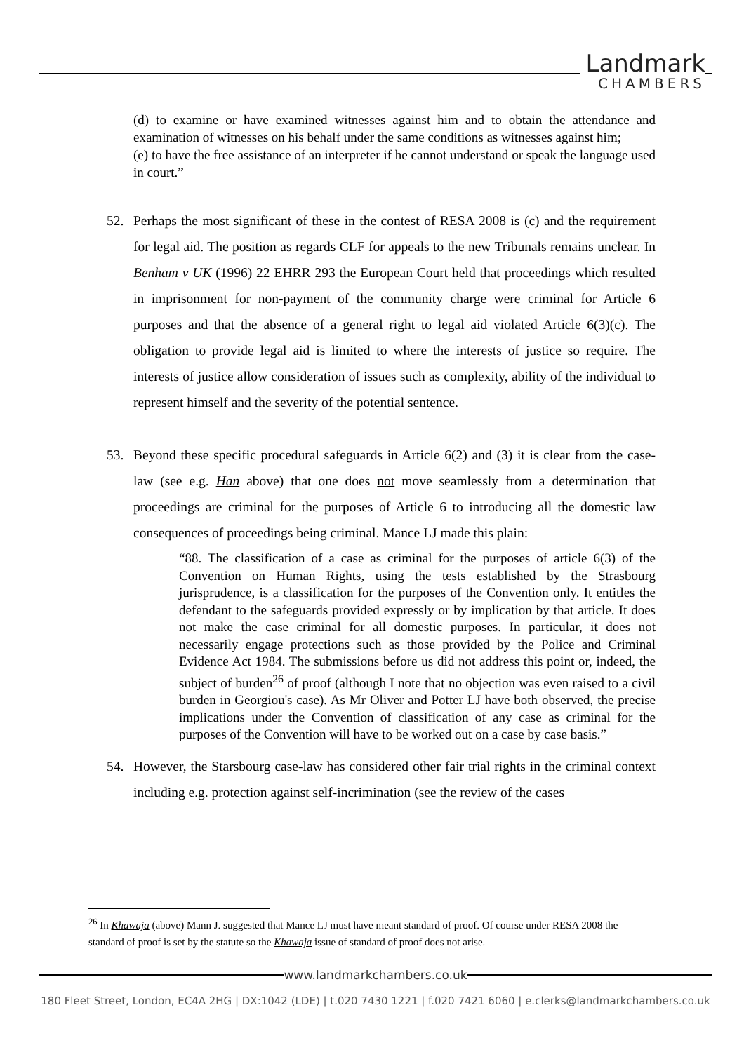Landmark
CHAMBERS
(d) to examine or have examined witnesses against him and to obtain the attendance and examination of witnesses on his behalf under the same conditions as witnesses against him;
(e) to have the free assistance of an interpreter if he cannot understand or speak the language used in court.”
52. Perhaps the most significant of these in the contest of RESA 2008 is (c) and the requirement for legal aid. The position as regards CLF for appeals to the new Tribunals remains unclear. In Benham v UK (1996) 22 EHRR 293 the European Court held that proceedings which resulted in imprisonment for non-payment of the community charge were criminal for Article 6 purposes and that the absence of a general right to legal aid violated Article 6(3)(c). The obligation to provide legal aid is limited to where the interests of justice so require. The interests of justice allow consideration of issues such as complexity, ability of the individual to represent himself and the severity of the potential sentence.
53. Beyond these specific procedural safeguards in Article 6(2) and (3) it is clear from the case-law (see e.g. Han above) that one does not move seamlessly from a determination that proceedings are criminal for the purposes of Article 6 to introducing all the domestic law consequences of proceedings being criminal. Mance LJ made this plain:
“88. The classification of a case as criminal for the purposes of article 6(3) of the Convention on Human Rights, using the tests established by the Strasbourg jurisprudence, is a classification for the purposes of the Convention only. It entitles the defendant to the safeguards provided expressly or by implication by that article. It does not make the case criminal for all domestic purposes. In particular, it does not necessarily engage protections such as those provided by the Police and Criminal Evidence Act 1984. The submissions before us did not address this point or, indeed, the subject of burden<sup>26</sup> of proof (although I note that no objection was even raised to a civil burden in Georgiou's case). As Mr Oliver and Potter LJ have both observed, the precise implications under the Convention of classification of any case as criminal for the purposes of the Convention will have to be worked out on a case by case basis.”
54. However, the Starsbourg case-law has considered other fair trial rights in the criminal context including e.g. protection against self-incrimination (see the review of the cases
<sup>26</sup> In Khawaja (above) Mann J. suggested that Mance LJ must have meant standard of proof. Of course under RESA 2008 the standard of proof is set by the statute so the Khawaja issue of standard of proof does not arise.
www.landmarkchambers.co.uk
180 Fleet Street, London, EC4A 2HG | DX:1042 (LDE) | t.020 7430 1221 | f.020 7421 6060 | e.clerks@landmarkchambers.co.uk